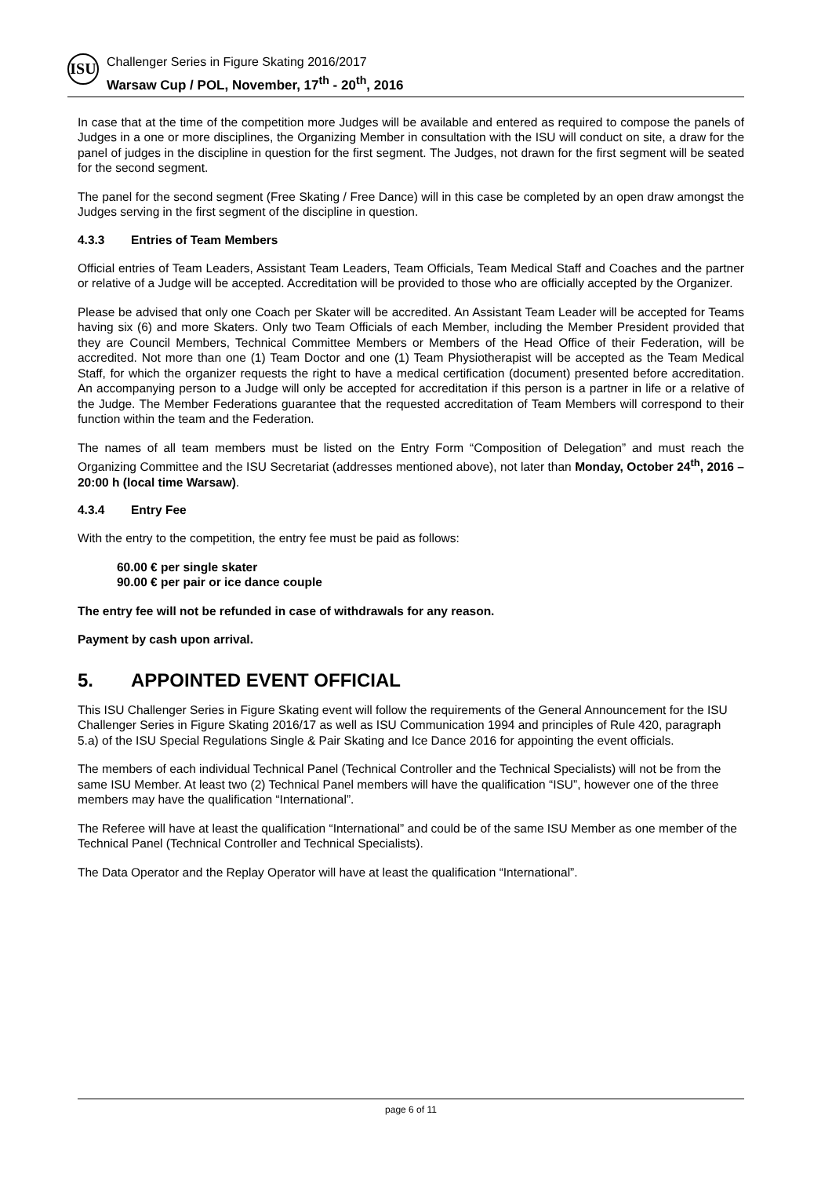ISU
Challenger Series in Figure Skating 2016/2017
Warsaw Cup / POL, November, 17<sup>th</sup> - 20<sup>th</sup>, 2016
In case that at the time of the competition more Judges will be available and entered as required to compose the panels of Judges in a one or more disciplines, the Organizing Member in consultation with the ISU will conduct on site, a draw for the panel of judges in the discipline in question for the first segment. The Judges, not drawn for the first segment will be seated for the second segment.
The panel for the second segment (Free Skating / Free Dance) will in this case be completed by an open draw amongst the Judges serving in the first segment of the discipline in question.
4.3.3 Entries of Team Members
Official entries of Team Leaders, Assistant Team Leaders, Team Officials, Team Medical Staff and Coaches and the partner or relative of a Judge will be accepted. Accreditation will be provided to those who are officially accepted by the Organizer.
Please be advised that only one Coach per Skater will be accredited. An Assistant Team Leader will be accepted for Teams having six (6) and more Skaters. Only two Team Officials of each Member, including the Member President provided that they are Council Members, Technical Committee Members or Members of the Head Office of their Federation, will be accredited. Not more than one (1) Team Doctor and one (1) Team Physiotherapist will be accepted as the Team Medical Staff, for which the organizer requests the right to have a medical certification (document) presented before accreditation. An accompanying person to a Judge will only be accepted for accreditation if this person is a partner in life or a relative of the Judge. The Member Federations guarantee that the requested accreditation of Team Members will correspond to their function within the team and the Federation.
The names of all team members must be listed on the Entry Form “Composition of Delegation” and must reach the Organizing Committee and the ISU Secretariat (addresses mentioned above), not later than Monday, October 24<sup>th</sup>, 2016 – 20:00 h (local time Warsaw).
4.3.4 Entry Fee
With the entry to the competition, the entry fee must be paid as follows:
60.00 € per single skater
90.00 € per pair or ice dance couple
The entry fee will not be refunded in case of withdrawals for any reason.
Payment by cash upon arrival.
5. APPOINTED EVENT OFFICIAL
This ISU Challenger Series in Figure Skating event will follow the requirements of the General Announcement for the ISU Challenger Series in Figure Skating 2016/17 as well as ISU Communication 1994 and principles of Rule 420, paragraph 5.a) of the ISU Special Regulations Single & Pair Skating and Ice Dance 2016 for appointing the event officials.
The members of each individual Technical Panel (Technical Controller and the Technical Specialists) will not be from the same ISU Member. At least two (2) Technical Panel members will have the qualification “ISU”, however one of the three members may have the qualification “International”.
The Referee will have at least the qualification “International” and could be of the same ISU Member as one member of the Technical Panel (Technical Controller and Technical Specialists).
The Data Operator and the Replay Operator will have at least the qualification “International”.
page 6 of 11